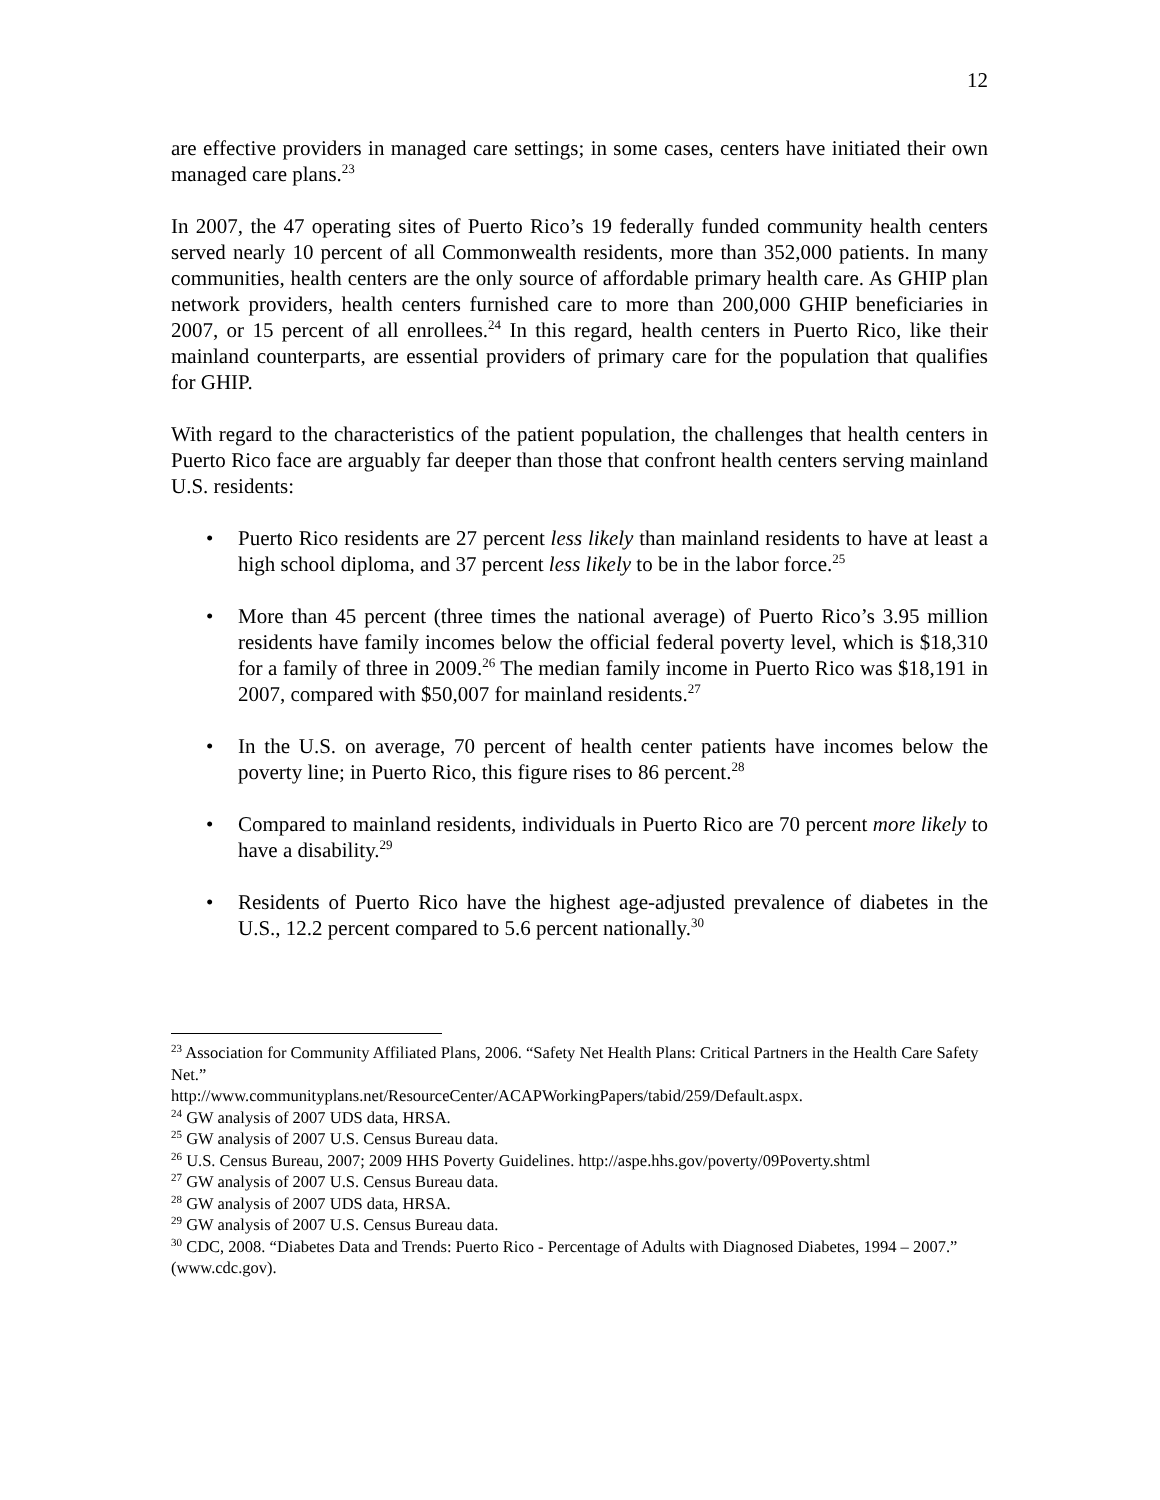12
are effective providers in managed care settings; in some cases, centers have initiated their own managed care plans.<sup>23</sup>
In 2007, the 47 operating sites of Puerto Rico’s 19 federally funded community health centers served nearly 10 percent of all Commonwealth residents, more than 352,000 patients. In many communities, health centers are the only source of affordable primary health care. As GHIP plan network providers, health centers furnished care to more than 200,000 GHIP beneficiaries in 2007, or 15 percent of all enrollees.<sup>24</sup> In this regard, health centers in Puerto Rico, like their mainland counterparts, are essential providers of primary care for the population that qualifies for GHIP.
With regard to the characteristics of the patient population, the challenges that health centers in Puerto Rico face are arguably far deeper than those that confront health centers serving mainland U.S. residents:
• Puerto Rico residents are 27 percent less likely than mainland residents to have at least a high school diploma, and 37 percent less likely to be in the labor force.<sup>25</sup>
• More than 45 percent (three times the national average) of Puerto Rico’s 3.95 million residents have family incomes below the official federal poverty level, which is $18,310 for a family of three in 2009.<sup>26</sup> The median family income in Puerto Rico was $18,191 in 2007, compared with $50,007 for mainland residents.<sup>27</sup>
• In the U.S. on average, 70 percent of health center patients have incomes below the poverty line; in Puerto Rico, this figure rises to 86 percent.<sup>28</sup>
• Compared to mainland residents, individuals in Puerto Rico are 70 percent more likely to have a disability.<sup>29</sup>
• Residents of Puerto Rico have the highest age-adjusted prevalence of diabetes in the U.S., 12.2 percent compared to 5.6 percent nationally.<sup>30</sup>
<sup>23</sup> Association for Community Affiliated Plans, 2006. “Safety Net Health Plans: Critical Partners in the Health Care Safety Net.”
http://www.communityplans.net/ResourceCenter/ACAPWorkingPapers/tabid/259/Default.aspx.
<sup>24</sup> GW analysis of 2007 UDS data, HRSA.
<sup>25</sup> GW analysis of 2007 U.S. Census Bureau data.
<sup>26</sup> U.S. Census Bureau, 2007; 2009 HHS Poverty Guidelines. http://aspe.hhs.gov/poverty/09Poverty.shtml
<sup>27</sup> GW analysis of 2007 U.S. Census Bureau data.
<sup>28</sup> GW analysis of 2007 UDS data, HRSA.
<sup>29</sup> GW analysis of 2007 U.S. Census Bureau data.
<sup>30</sup> CDC, 2008. “Diabetes Data and Trends: Puerto Rico - Percentage of Adults with Diagnosed Diabetes, 1994 – 2007.” (www.cdc.gov).